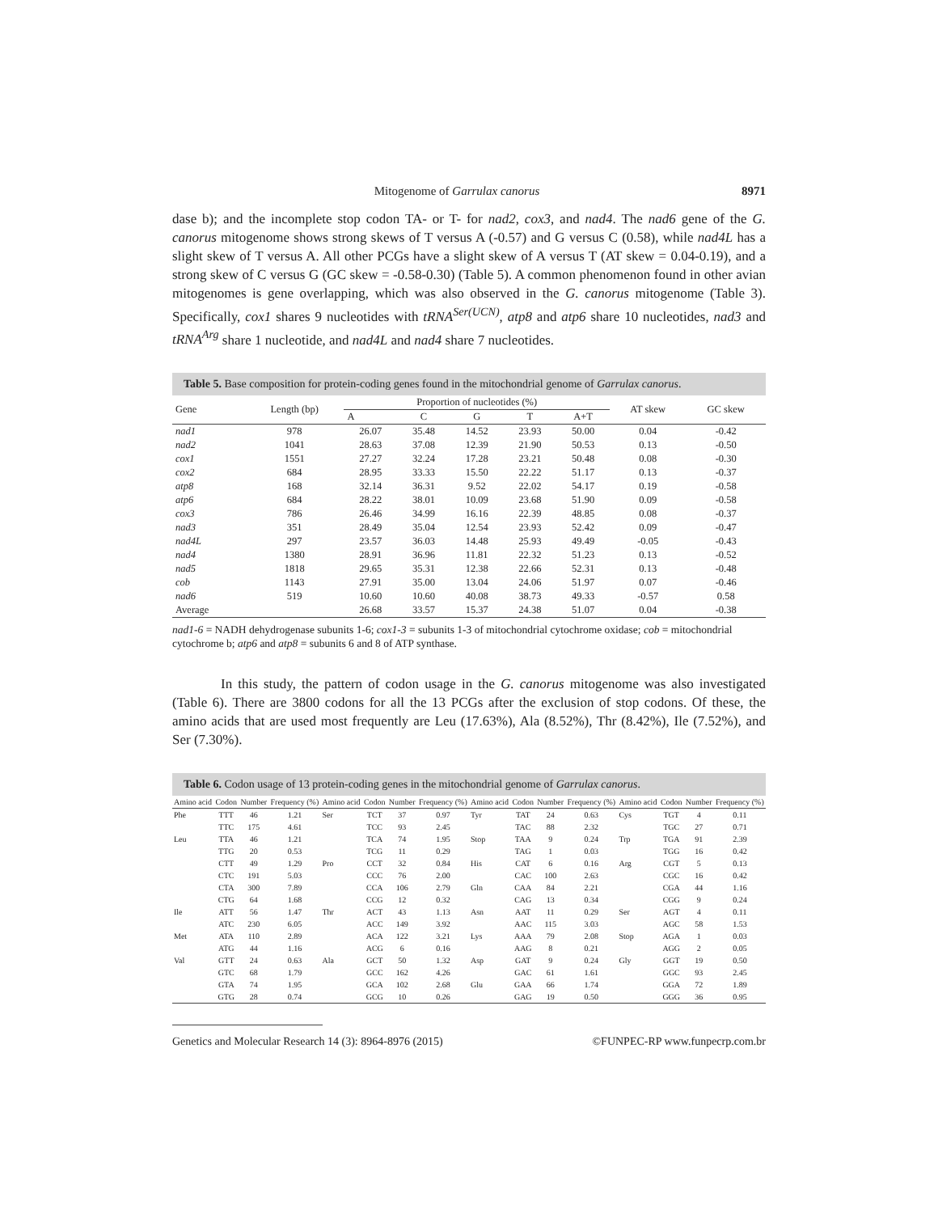Mitogenome of Garrulax canorus 8971
dase b); and the incomplete stop codon TA- or T- for nad2, cox3, and nad4. The nad6 gene of the G. canorus mitogenome shows strong skews of T versus A (-0.57) and G versus C (0.58), while nad4L has a slight skew of T versus A. All other PCGs have a slight skew of A versus T (AT skew = 0.04-0.19), and a strong skew of C versus G (GC skew = -0.58-0.30) (Table 5). A common phenomenon found in other avian mitogenomes is gene overlapping, which was also observed in the G. canorus mitogenome (Table 3). Specifically, cox1 shares 9 nucleotides with tRNA<sup>Ser(UCN)</sup>, atp8 and atp6 share 10 nucleotides, nad3 and tRNA<sup>Arg</sup> share 1 nucleotide, and nad4L and nad4 share 7 nucleotides.
Table 5. Base composition for protein-coding genes found in the mitochondrial genome of Garrulax canorus.
| Gene | Length (bp) | Proportion of nucleotides (%) | | | | | AT skew | GC skew |
| --- | --- | --- | --- | --- | --- | --- | --- | --- |
| | | A | C | G | T | A+T | | |
| nad1 | 978 | 26.07 | 35.48 | 14.52 | 23.93 | 50.00 | 0.04 | -0.42 |
| nad2 | 1041 | 28.63 | 37.08 | 12.39 | 21.90 | 50.53 | 0.13 | -0.50 |
| cox1 | 1551 | 27.27 | 32.24 | 17.28 | 23.21 | 50.48 | 0.08 | -0.30 |
| cox2 | 684 | 28.95 | 33.33 | 15.50 | 22.22 | 51.17 | 0.13 | -0.37 |
| atp8 | 168 | 32.14 | 36.31 | 9.52 | 22.02 | 54.17 | 0.19 | -0.58 |
| atp6 | 684 | 28.22 | 38.01 | 10.09 | 23.68 | 51.90 | 0.09 | -0.58 |
| cox3 | 786 | 26.46 | 34.99 | 16.16 | 22.39 | 48.85 | 0.08 | -0.37 |
| nad3 | 351 | 28.49 | 35.04 | 12.54 | 23.93 | 52.42 | 0.09 | -0.47 |
| nad4L | 297 | 23.57 | 36.03 | 14.48 | 25.93 | 49.49 | -0.05 | -0.43 |
| nad4 | 1380 | 28.91 | 36.96 | 11.81 | 22.32 | 51.23 | 0.13 | -0.52 |
| nad5 | 1818 | 29.65 | 35.31 | 12.38 | 22.66 | 52.31 | 0.13 | -0.48 |
| cob | 1143 | 27.91 | 35.00 | 13.04 | 24.06 | 51.97 | 0.07 | -0.46 |
| nad6 | 519 | 10.60 | 10.60 | 40.08 | 38.73 | 49.33 | -0.57 | 0.58 |
| Average | | 26.68 | 33.57 | 15.37 | 24.38 | 51.07 | 0.04 | -0.38 |
nad1-6 = NADH dehydrogenase subunits 1-6; cox1-3 = subunits 1-3 of mitochondrial cytochrome oxidase; cob = mitochondrial cytochrome b; atp6 and atp8 = subunits 6 and 8 of ATP synthase.
In this study, the pattern of codon usage in the G. canorus mitogenome was also investigated (Table 6). There are 3800 codons for all the 13 PCGs after the exclusion of stop codons. Of these, the amino acids that are used most frequently are Leu (17.63%), Ala (8.52%), Thr (8.42%), Ile (7.52%), and Ser (7.30%).
Table 6. Codon usage of 13 protein-coding genes in the mitochondrial genome of Garrulax canorus.
| Amino acid | Codon | Number | Frequency (%) | Amino acid | Codon | Number | Frequency (%) | Amino acid | Codon | Number | Frequency (%) | Amino acid | Codon | Number | Frequency (%) |
| --- | --- | --- | --- | --- | --- | --- | --- | --- | --- | --- | --- | --- | --- | --- | --- |
| Phe | TTT | 46 | 1.21 | Ser | TCT | 37 | 0.97 | Tyr | TAT | 24 | 0.63 | Cys | TGT | 4 | 0.11 |
| | TTC | 175 | 4.61 | | TCC | 93 | 2.45 | | TAC | 88 | 2.32 | | TGC | 27 | 0.71 |
| Leu | TTA | 46 | 1.21 | | TCA | 74 | 1.95 | Stop | TAA | 9 | 0.24 | Trp | TGA | 91 | 2.39 |
| | TTG | 20 | 0.53 | | TCG | 11 | 0.29 | | TAG | 1 | 0.03 | | TGG | 16 | 0.42 |
| | CTT | 49 | 1.29 | Pro | CCT | 32 | 0.84 | His | CAT | 6 | 0.16 | Arg | CGT | 5 | 0.13 |
| | CTC | 191 | 5.03 | | CCC | 76 | 2.00 | | CAC | 100 | 2.63 | | CGC | 16 | 0.42 |
| | CTA | 300 | 7.89 | | CCA | 106 | 2.79 | Gln | CAA | 84 | 2.21 | | CGA | 44 | 1.16 |
| | CTG | 64 | 1.68 | | CCG | 12 | 0.32 | | CAG | 13 | 0.34 | | CGG | 9 | 0.24 |
| Ile | ATT | 56 | 1.47 | Thr | ACT | 43 | 1.13 | Asn | AAT | 11 | 0.29 | Ser | AGT | 4 | 0.11 |
| | ATC | 230 | 6.05 | | ACC | 149 | 3.92 | | AAC | 115 | 3.03 | | AGC | 58 | 1.53 |
| Met | ATA | 110 | 2.89 | | ACA | 122 | 3.21 | Lys | AAA | 79 | 2.08 | Stop | AGA | 1 | 0.03 |
| | ATG | 44 | 1.16 | | ACG | 6 | 0.16 | | AAG | 8 | 0.21 | | AGG | 2 | 0.05 |
| Val | GTT | 24 | 0.63 | Ala | GCT | 50 | 1.32 | Asp | GAT | 9 | 0.24 | Gly | GGT | 19 | 0.50 |
| | GTC | 68 | 1.79 | | GCC | 162 | 4.26 | | GAC | 61 | 1.61 | | GGC | 93 | 2.45 |
| | GTA | 74 | 1.95 | | GCA | 102 | 2.68 | Glu | GAA | 66 | 1.74 | | GGA | 72 | 1.89 |
| | GTG | 28 | 0.74 | | GCG | 10 | 0.26 | | GAG | 19 | 0.50 | | GGG | 36 | 0.95 |
Genetics and Molecular Research 14 (3): 8964-8976 (2015) ©FUNPEC-RP www.funpecrp.com.br